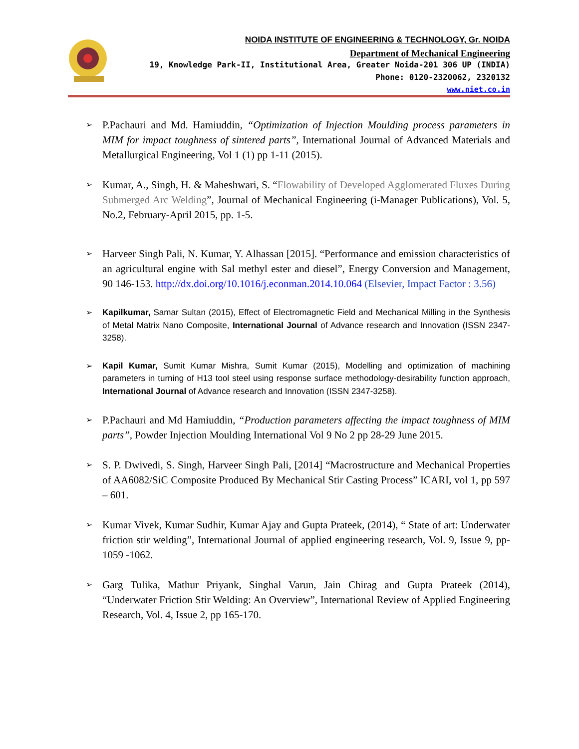NOIDA INSTITUTE OF ENGINEERING & TECHNOLOGY, Gr. NOIDA
Department of Mechanical Engineering
19, Knowledge Park-II, Institutional Area, Greater Noida-201 306 UP (INDIA)
Phone: 0120-2320062, 2320132
www.niet.co.in
➢ P.Pachauri and Md. Hamiuddin, “Optimization of Injection Moulding process parameters in MIM for impact toughness of sintered parts”, International Journal of Advanced Materials and Metallurgical Engineering, Vol 1 (1) pp 1-11 (2015).
➢ Kumar, A., Singh, H. & Maheshwari, S. “Flowability of Developed Agglomerated Fluxes During Submerged Arc Welding”, Journal of Mechanical Engineering (i-Manager Publications), Vol. 5, No.2, February-April 2015, pp. 1-5.
➢ Harveer Singh Pali, N. Kumar, Y. Alhassan [2015]. “Performance and emission characteristics of an agricultural engine with Sal methyl ester and diesel”, Energy Conversion and Management, 90 146-153. http://dx.doi.org/10.1016/j.econman.2014.10.064 (Elsevier, Impact Factor : 3.56)
➢ Kapilkumar, Samar Sultan (2015), Effect of Electromagnetic Field and Mechanical Milling in the Synthesis of Metal Matrix Nano Composite, International Journal of Advance research and Innovation (ISSN 2347-3258).
➢ Kapil Kumar, Sumit Kumar Mishra, Sumit Kumar (2015), Modelling and optimization of machining parameters in turning of H13 tool steel using response surface methodology-desirability function approach, International Journal of Advance research and Innovation (ISSN 2347-3258).
➢ P.Pachauri and Md Hamiuddin, “Production parameters affecting the impact toughness of MIM parts”, Powder Injection Moulding International Vol 9 No 2 pp 28-29 June 2015.
➢ S. P. Dwivedi, S. Singh, Harveer Singh Pali, [2014] “Macrostructure and Mechanical Properties of AA6082/SiC Composite Produced By Mechanical Stir Casting Process” ICARI, vol 1, pp 597 – 601.
➢ Kumar Vivek, Kumar Sudhir, Kumar Ajay and Gupta Prateek, (2014), “ State of art: Underwater friction stir welding”, International Journal of applied engineering research, Vol. 9, Issue 9, pp-1059 -1062.
➢ Garg Tulika, Mathur Priyank, Singhal Varun, Jain Chirag and Gupta Prateek (2014), “Underwater Friction Stir Welding: An Overview”, International Review of Applied Engineering Research, Vol. 4, Issue 2, pp 165-170.